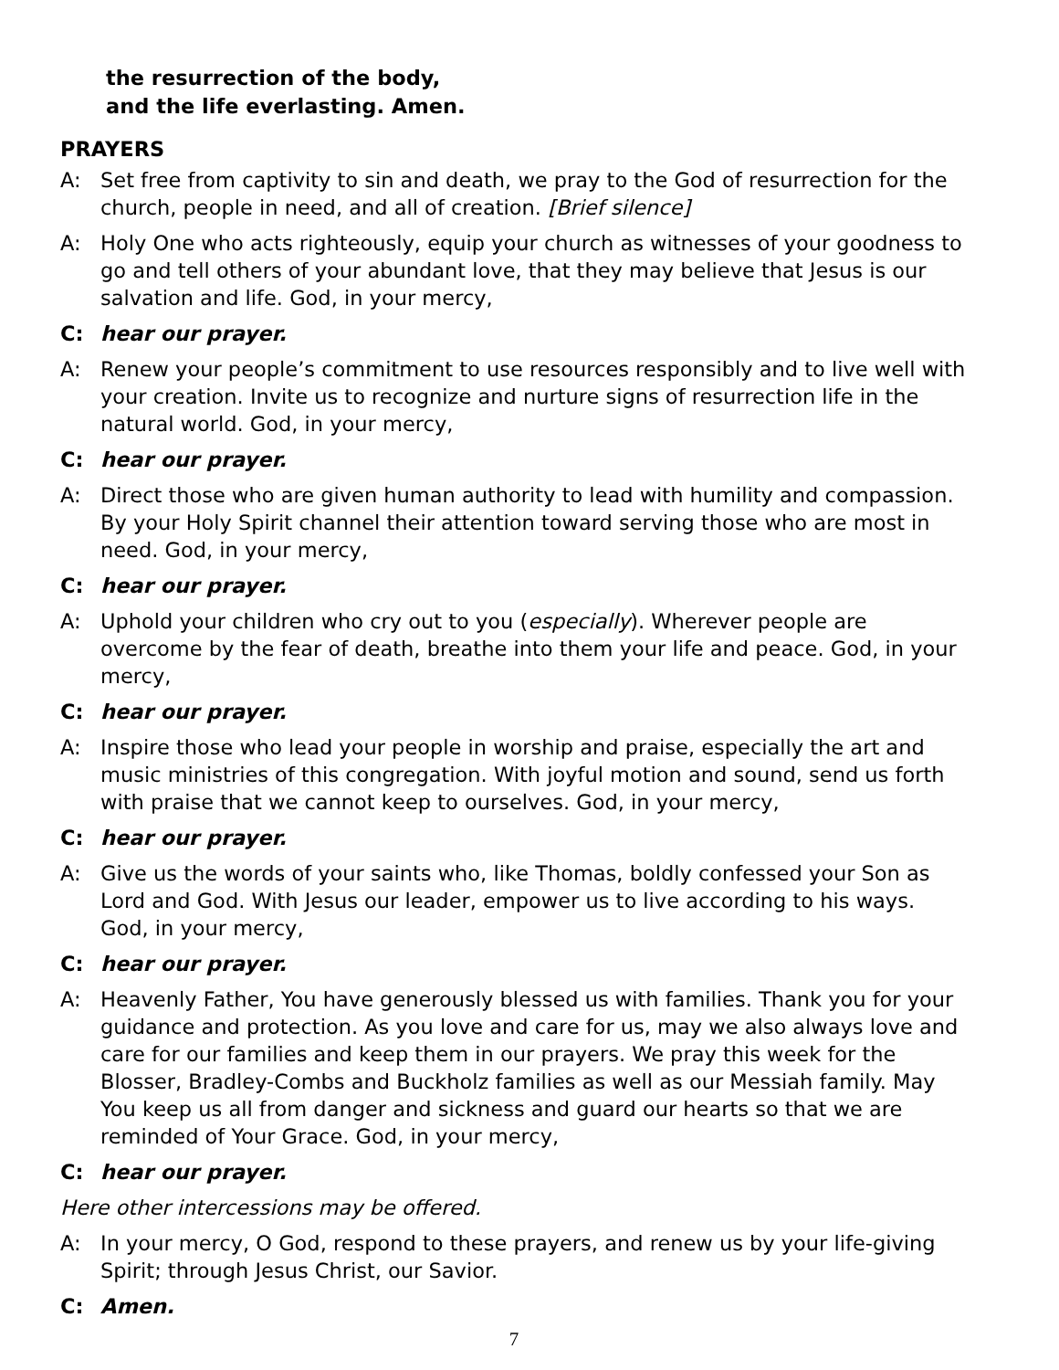the resurrection of the body,
and the life everlasting. Amen.
PRAYERS
A: Set free from captivity to sin and death, we pray to the God of resurrection for the church, people in need, and all of creation. [Brief silence]
A: Holy One who acts righteously, equip your church as witnesses of your goodness to go and tell others of your abundant love, that they may believe that Jesus is our salvation and life. God, in your mercy,
C: hear our prayer.
A: Renew your people’s commitment to use resources responsibly and to live well with your creation. Invite us to recognize and nurture signs of resurrection life in the natural world. God, in your mercy,
C: hear our prayer.
A: Direct those who are given human authority to lead with humility and compassion. By your Holy Spirit channel their attention toward serving those who are most in need. God, in your mercy,
C: hear our prayer.
A: Uphold your children who cry out to you (especially). Wherever people are overcome by the fear of death, breathe into them your life and peace. God, in your mercy,
C: hear our prayer.
A: Inspire those who lead your people in worship and praise, especially the art and music ministries of this congregation. With joyful motion and sound, send us forth with praise that we cannot keep to ourselves. God, in your mercy,
C: hear our prayer.
A: Give us the words of your saints who, like Thomas, boldly confessed your Son as Lord and God. With Jesus our leader, empower us to live according to his ways. God, in your mercy,
C: hear our prayer.
A: Heavenly Father, You have generously blessed us with families. Thank you for your guidance and protection. As you love and care for us, may we also always love and care for our families and keep them in our prayers. We pray this week for the Blosser, Bradley-Combs and Buckholz families as well as our Messiah family. May You keep us all from danger and sickness and guard our hearts so that we are reminded of Your Grace. God, in your mercy,
C: hear our prayer.
Here other intercessions may be offered.
A: In your mercy, O God, respond to these prayers, and renew us by your life-giving Spirit; through Jesus Christ, our Savior.
C: Amen.
7